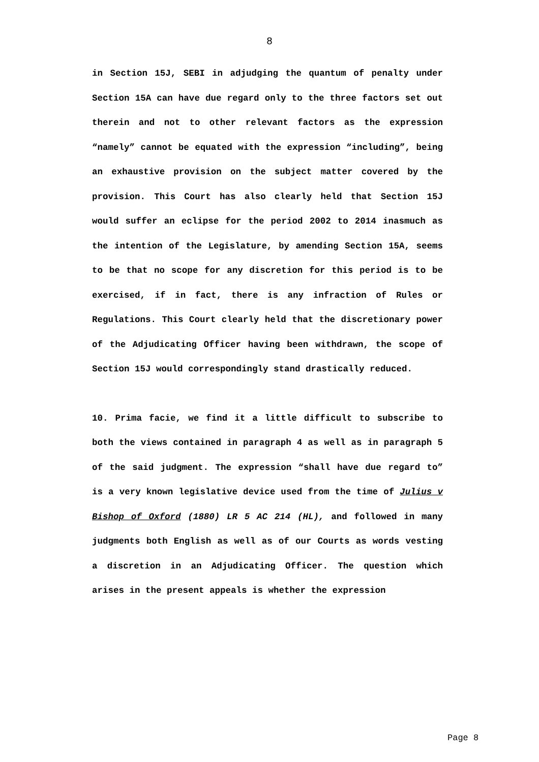8
in Section 15J, SEBI in adjudging the quantum of penalty under Section 15A can have due regard only to the three factors set out therein and not to other relevant factors as the expression “namely” cannot be equated with the expression “including”, being an exhaustive provision on the subject matter covered by the provision. This Court has also clearly held that Section 15J would suffer an eclipse for the period 2002 to 2014 inasmuch as the intention of the Legislature, by amending Section 15A, seems to be that no scope for any discretion for this period is to be exercised, if in fact, there is any infraction of Rules or Regulations. This Court clearly held that the discretionary power of the Adjudicating Officer having been withdrawn, the scope of Section 15J would correspondingly stand drastically reduced.
10. Prima facie, we find it a little difficult to subscribe to both the views contained in paragraph 4 as well as in paragraph 5 of the said judgment. The expression “shall have due regard to” is a very known legislative device used from the time of Julius v Bishop of Oxford (1880) LR 5 AC 214 (HL), and followed in many judgments both English as well as of our Courts as words vesting a discretion in an Adjudicating Officer. The question which arises in the present appeals is whether the expression
Page 8